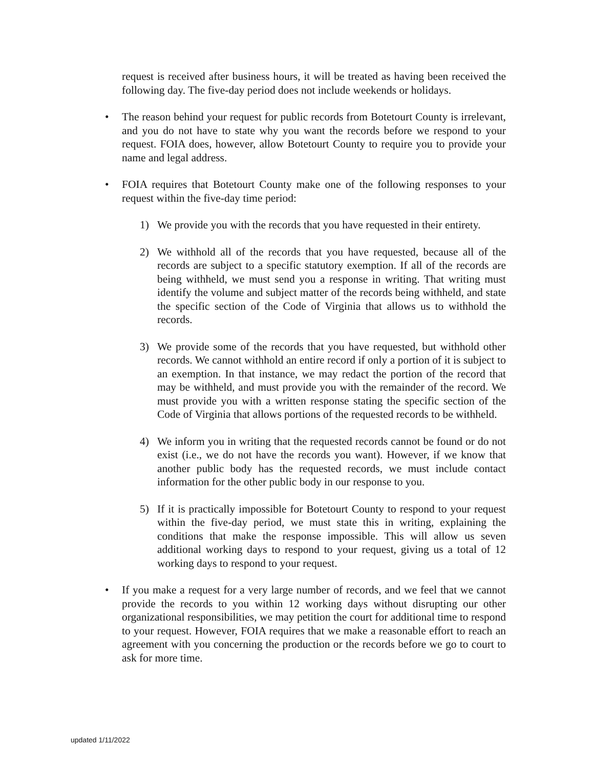request is received after business hours, it will be treated as having been received the following day. The five-day period does not include weekends or holidays.
• The reason behind your request for public records from Botetourt County is irrelevant, and you do not have to state why you want the records before we respond to your request. FOIA does, however, allow Botetourt County to require you to provide your name and legal address.
• FOIA requires that Botetourt County make one of the following responses to your request within the five-day time period:
1) We provide you with the records that you have requested in their entirety.
2) We withhold all of the records that you have requested, because all of the records are subject to a specific statutory exemption. If all of the records are being withheld, we must send you a response in writing. That writing must identify the volume and subject matter of the records being withheld, and state the specific section of the Code of Virginia that allows us to withhold the records.
3) We provide some of the records that you have requested, but withhold other records. We cannot withhold an entire record if only a portion of it is subject to an exemption. In that instance, we may redact the portion of the record that may be withheld, and must provide you with the remainder of the record. We must provide you with a written response stating the specific section of the Code of Virginia that allows portions of the requested records to be withheld.
4) We inform you in writing that the requested records cannot be found or do not exist (i.e., we do not have the records you want). However, if we know that another public body has the requested records, we must include contact information for the other public body in our response to you.
5) If it is practically impossible for Botetourt County to respond to your request within the five-day period, we must state this in writing, explaining the conditions that make the response impossible. This will allow us seven additional working days to respond to your request, giving us a total of 12 working days to respond to your request.
• If you make a request for a very large number of records, and we feel that we cannot provide the records to you within 12 working days without disrupting our other organizational responsibilities, we may petition the court for additional time to respond to your request. However, FOIA requires that we make a reasonable effort to reach an agreement with you concerning the production or the records before we go to court to ask for more time.
updated 1/11/2022